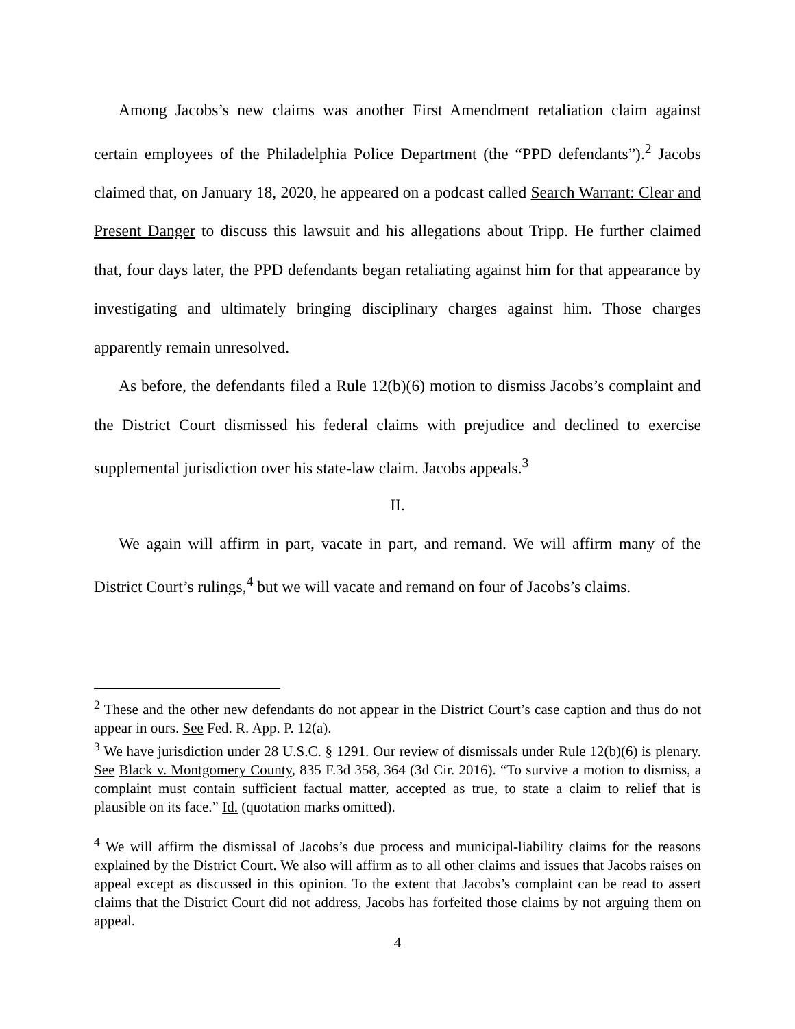Among Jacobs’s new claims was another First Amendment retaliation claim against certain employees of the Philadelphia Police Department (the “PPD defendants”).<sup>2</sup> Jacobs claimed that, on January 18, 2020, he appeared on a podcast called Search Warrant: Clear and Present Danger to discuss this lawsuit and his allegations about Tripp. He further claimed that, four days later, the PPD defendants began retaliating against him for that appearance by investigating and ultimately bringing disciplinary charges against him. Those charges apparently remain unresolved.
As before, the defendants filed a Rule 12(b)(6) motion to dismiss Jacobs’s complaint and the District Court dismissed his federal claims with prejudice and declined to exercise supplemental jurisdiction over his state-law claim. Jacobs appeals.<sup>3</sup>
II.
We again will affirm in part, vacate in part, and remand. We will affirm many of the District Court’s rulings,<sup>4</sup> but we will vacate and remand on four of Jacobs’s claims.
<sup>2</sup> These and the other new defendants do not appear in the District Court’s case caption and thus do not appear in ours. See Fed. R. App. P. 12(a).
<sup>3</sup> We have jurisdiction under 28 U.S.C. § 1291. Our review of dismissals under Rule 12(b)(6) is plenary. See Black v. Montgomery County, 835 F.3d 358, 364 (3d Cir. 2016). “To survive a motion to dismiss, a complaint must contain sufficient factual matter, accepted as true, to state a claim to relief that is plausible on its face.” Id. (quotation marks omitted).
<sup>4</sup> We will affirm the dismissal of Jacobs’s due process and municipal-liability claims for the reasons explained by the District Court. We also will affirm as to all other claims and issues that Jacobs raises on appeal except as discussed in this opinion. To the extent that Jacobs’s complaint can be read to assert claims that the District Court did not address, Jacobs has forfeited those claims by not arguing them on appeal.
4